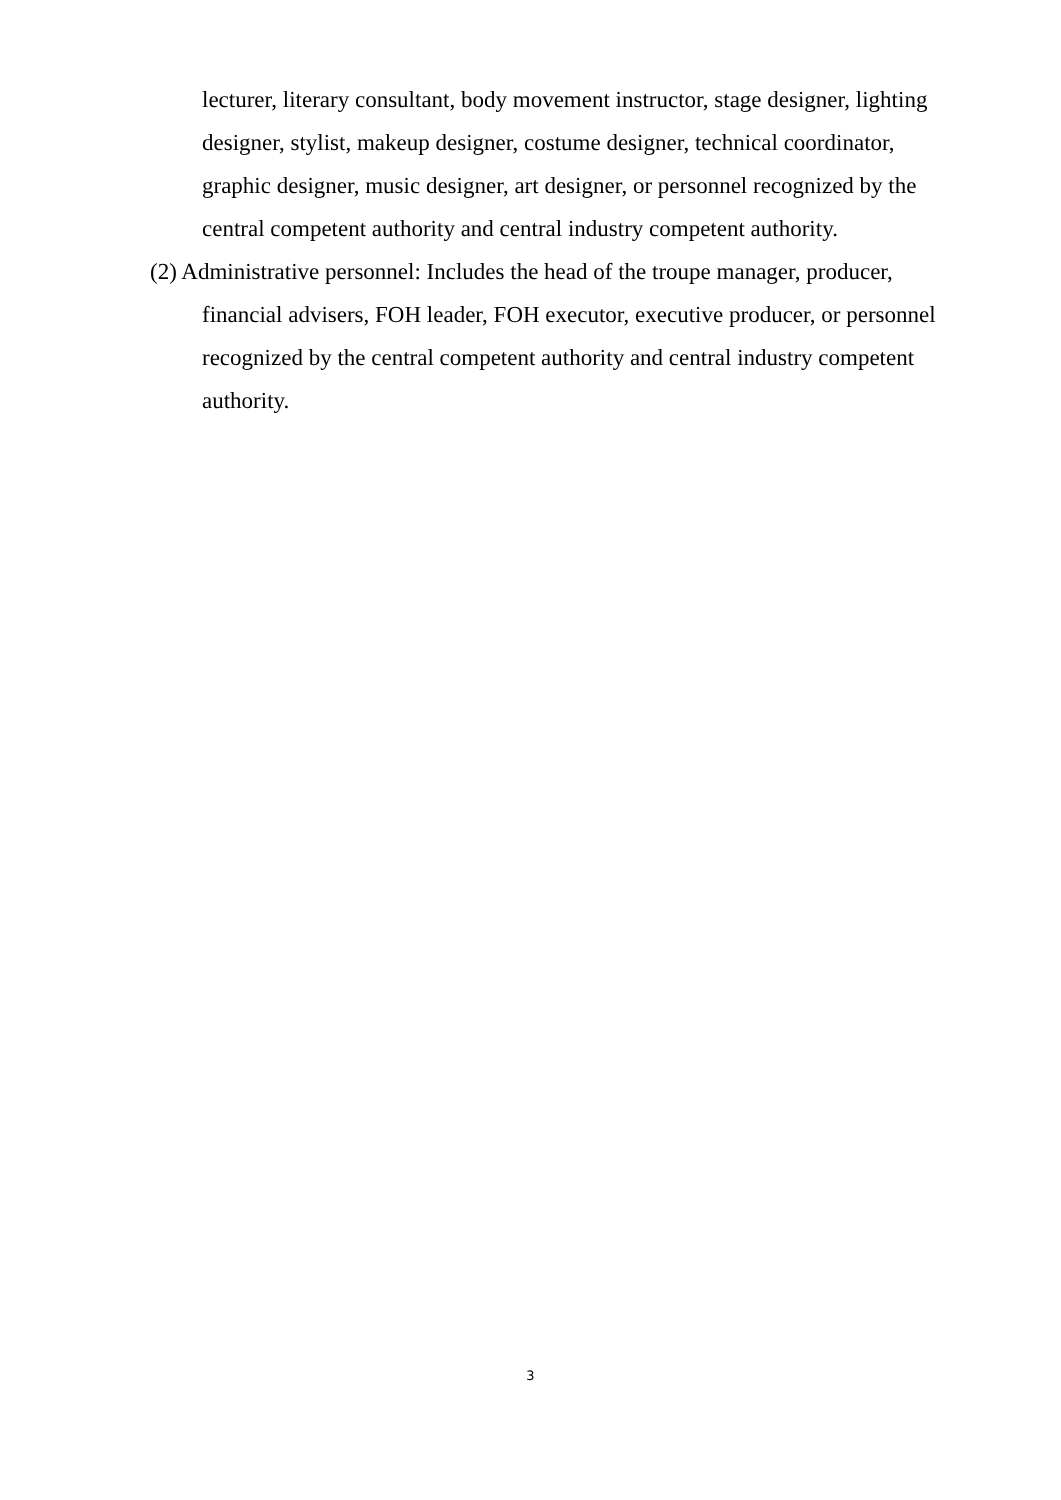lecturer, literary consultant, body movement instructor, stage designer, lighting designer, stylist, makeup designer, costume designer, technical coordinator, graphic designer, music designer, art designer, or personnel recognized by the central competent authority and central industry competent authority.
(2) Administrative personnel: Includes the head of the troupe manager, producer, financial advisers, FOH leader, FOH executor, executive producer, or personnel recognized by the central competent authority and central industry competent authority.
3